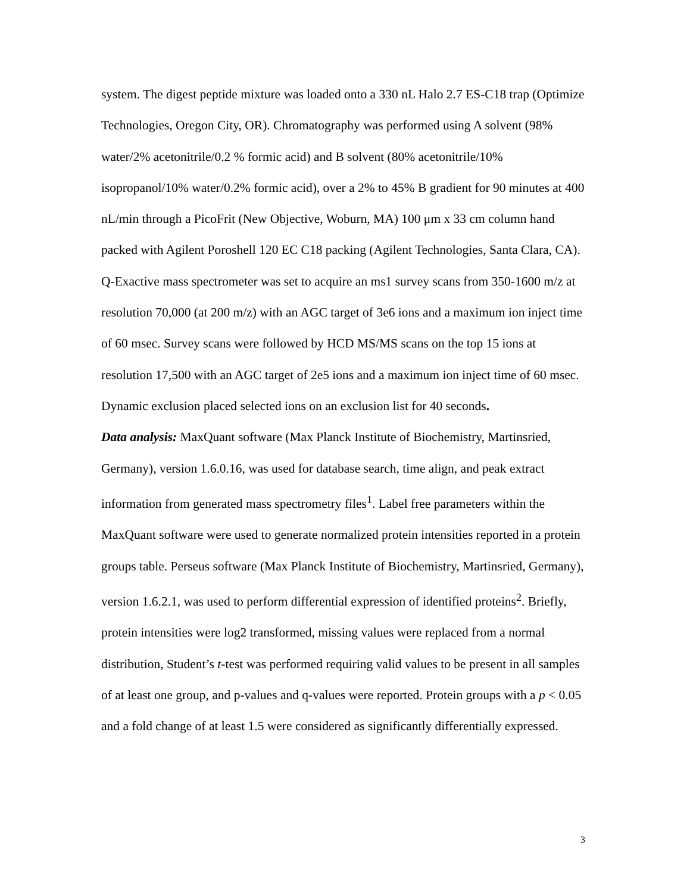system. The digest peptide mixture was loaded onto a 330 nL Halo 2.7 ES-C18 trap (Optimize Technologies, Oregon City, OR). Chromatography was performed using A solvent (98% water/2% acetonitrile/0.2 % formic acid) and B solvent (80% acetonitrile/10% isopropanol/10% water/0.2% formic acid), over a 2% to 45% B gradient for 90 minutes at 400 nL/min through a PicoFrit (New Objective, Woburn, MA) 100 μm x 33 cm column hand packed with Agilent Poroshell 120 EC C18 packing (Agilent Technologies, Santa Clara, CA). Q-Exactive mass spectrometer was set to acquire an ms1 survey scans from 350-1600 m/z at resolution 70,000 (at 200 m/z) with an AGC target of 3e6 ions and a maximum ion inject time of 60 msec. Survey scans were followed by HCD MS/MS scans on the top 15 ions at resolution 17,500 with an AGC target of 2e5 ions and a maximum ion inject time of 60 msec. Dynamic exclusion placed selected ions on an exclusion list for 40 seconds.
Data analysis: MaxQuant software (Max Planck Institute of Biochemistry, Martinsried, Germany), version 1.6.0.16, was used for database search, time align, and peak extract information from generated mass spectrometry files<sup>1</sup>. Label free parameters within the MaxQuant software were used to generate normalized protein intensities reported in a protein groups table. Perseus software (Max Planck Institute of Biochemistry, Martinsried, Germany), version 1.6.2.1, was used to perform differential expression of identified proteins<sup>2</sup>. Briefly, protein intensities were log2 transformed, missing values were replaced from a normal distribution, Student’s t-test was performed requiring valid values to be present in all samples of at least one group, and p-values and q-values were reported. Protein groups with a p < 0.05 and a fold change of at least 1.5 were considered as significantly differentially expressed.
3